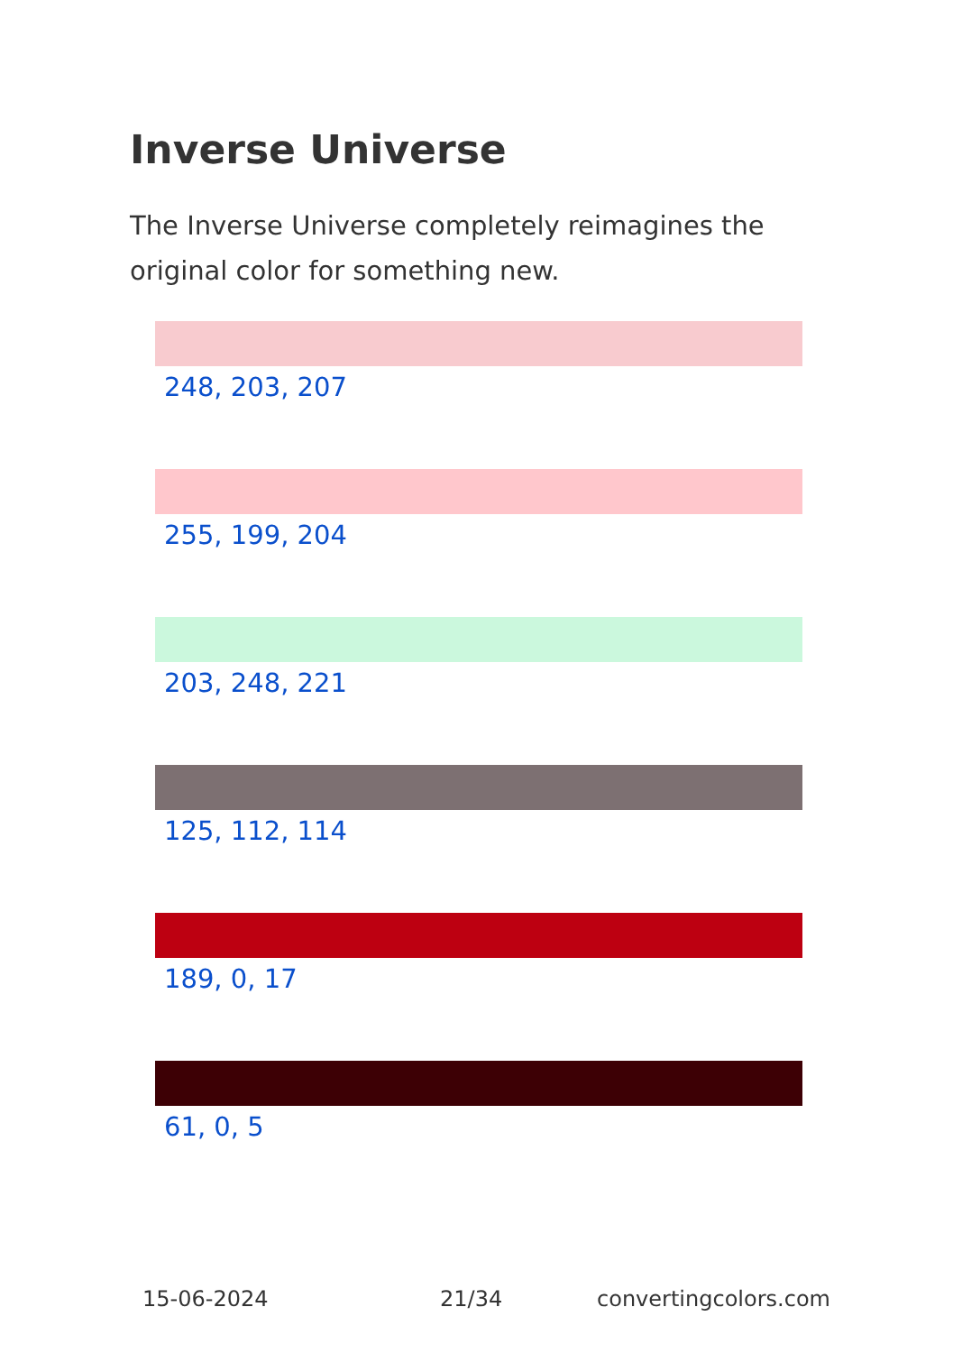Inverse Universe
The Inverse Universe completely reimagines the original color for something new.
248, 203, 207
255, 199, 204
203, 248, 221
125, 112, 114
189, 0, 17
61, 0, 5
15-06-2024 21/34 convertingcolors.com